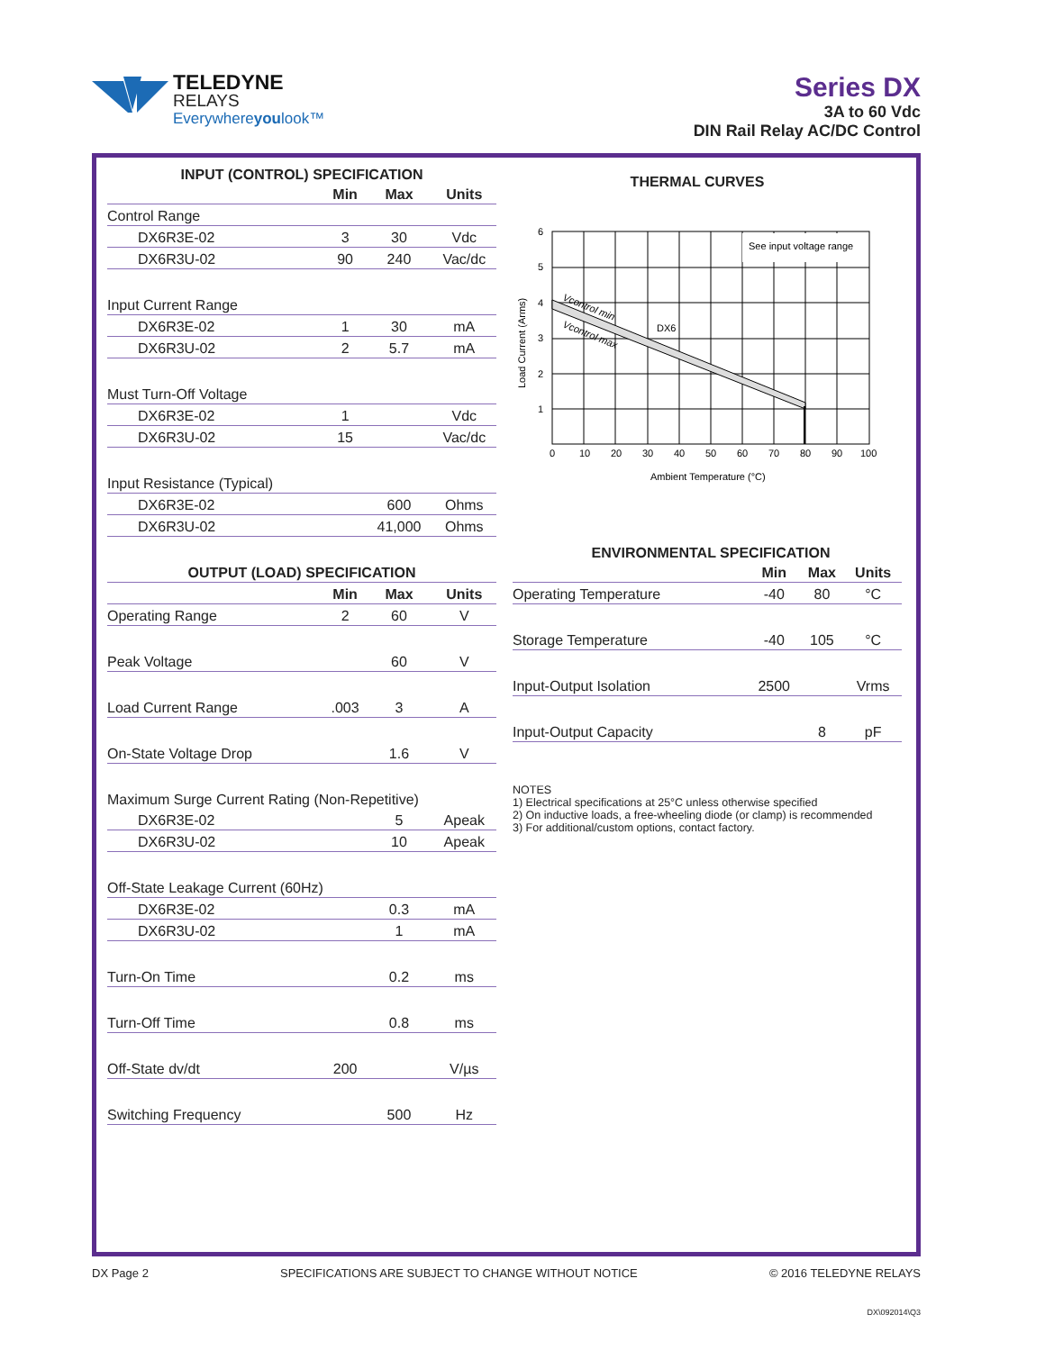TELEDYNE
RELAYS
Everywhereyoulook™
Series DX
3A to 60 Vdc
DIN Rail Relay AC/DC Control
INPUT (CONTROL) SPECIFICATION
| | Min | Max | Units |
| --- | --- | --- | --- |
| Control Range | | | |
| DX6R3E-02 | 3 | 30 | Vdc |
| DX6R3U-02 | 90 | 240 | Vac/dc |
| Input Current Range | | | |
| DX6R3E-02 | 1 | 30 | mA |
| DX6R3U-02 | 2 | 5.7 | mA |
| Must Turn-Off Voltage | | | |
| DX6R3E-02 | 1 | | Vdc |
| DX6R3U-02 | 15 | | Vac/dc |
| Input Resistance (Typical) | | | |
| DX6R3E-02 | | 600 | Ohms |
| DX6R3U-02 | | 41,000 | Ohms |
| OUTPUT (LOAD) SPECIFICATION | | | |
| | Min | Max | Units |
| Operating Range | 2 | 60 | V |
| Peak Voltage | | 60 | V |
| Load Current Range | .003 | 3 | A |
| On-State Voltage Drop | | 1.6 | V |
| Maximum Surge Current Rating (Non-Repetitive) | | | |
| DX6R3E-02 | | 5 | Apeak |
| DX6R3U-02 | | 10 | Apeak |
| Off-State Leakage Current (60Hz) | | | |
| DX6R3E-02 | | 0.3 | mA |
| DX6R3U-02 | | 1 | mA |
| Turn-On Time | | 0.2 | ms |
| Turn-Off Time | | 0.8 | ms |
| Off-State dv/dt | 200 | | V/µs |
| Switching Frequency | | 500 | Hz |
THERMAL CURVES
See input voltage range
DX6
Vcontrol min
Vcontrol max
6
5
4
3
2
1
0
10
20
30
40
50
60
70
80
90
100
Ambient Temperature (°C)
Load Current (Arms)
ENVIRONMENTAL SPECIFICATION
| | Min | Max | Units |
| --- | --- | --- | --- |
| Operating Temperature | -40 | 80 | °C |
| Storage Temperature | -40 | 105 | °C |
| Input-Output Isolation | 2500 | | Vrms |
| Input-Output Capacity | | 8 | pF |
NOTES
1) Electrical specifications at 25°C unless otherwise specified
2) On inductive loads, a free-wheeling diode (or clamp) is recommended
3) For additional/custom options, contact factory.
DX Page 2 SPECIFICATIONS ARE SUBJECT TO CHANGE WITHOUT NOTICE © 2016 TELEDYNE RELAYS
DX\092014\Q3